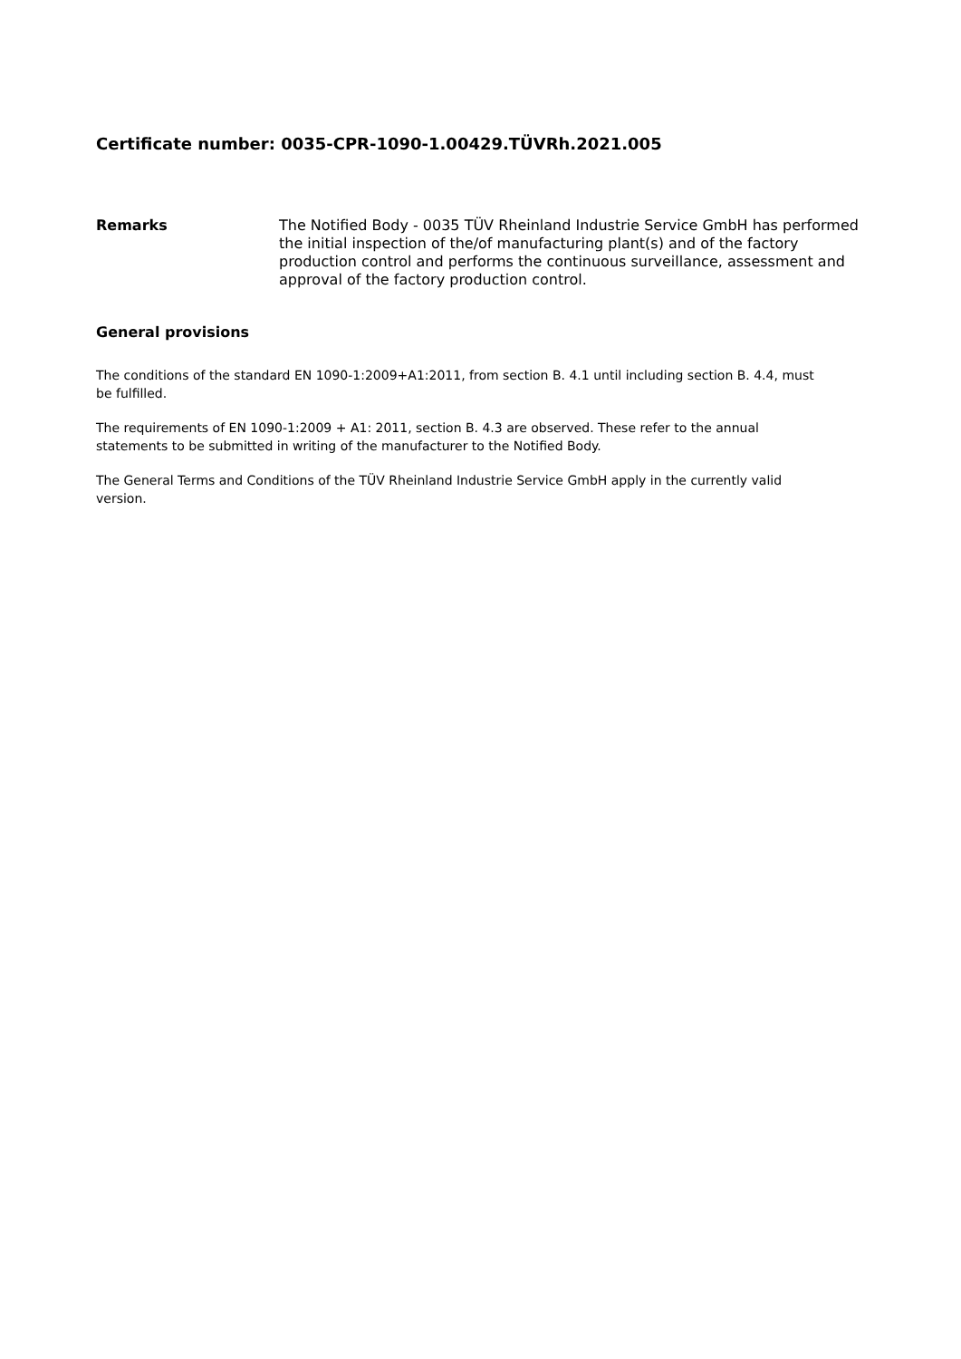Certificate number: 0035-CPR-1090-1.00429.TÜVRh.2021.005
Remarks The Notified Body - 0035 TÜV Rheinland Industrie Service GmbH has performed the initial inspection of the/of manufacturing plant(s) and of the factory production control and performs the continuous surveillance, assessment and approval of the factory production control.
General provisions
The conditions of the standard EN 1090-1:2009+A1:2011, from section B. 4.1 until including section B. 4.4, must be fulfilled.
The requirements of EN 1090-1:2009 + A1: 2011, section B. 4.3 are observed. These refer to the annual statements to be submitted in writing of the manufacturer to the Notified Body.
The General Terms and Conditions of the TÜV Rheinland Industrie Service GmbH apply in the currently valid version.